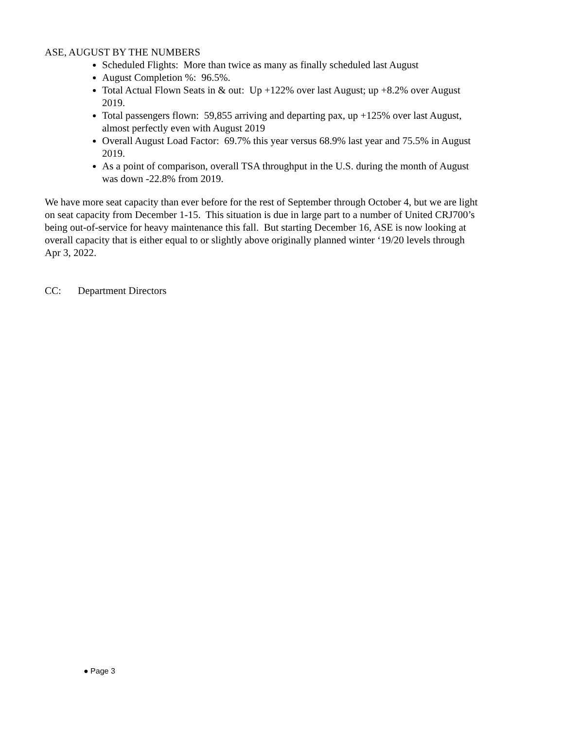ASE, AUGUST BY THE NUMBERS
Scheduled Flights: More than twice as many as finally scheduled last August
August Completion %: 96.5%.
Total Actual Flown Seats in & out: Up +122% over last August; up +8.2% over August 2019.
Total passengers flown: 59,855 arriving and departing pax, up +125% over last August, almost perfectly even with August 2019
Overall August Load Factor: 69.7% this year versus 68.9% last year and 75.5% in August 2019.
As a point of comparison, overall TSA throughput in the U.S. during the month of August was down -22.8% from 2019.
We have more seat capacity than ever before for the rest of September through October 4, but we are light on seat capacity from December 1-15. This situation is due in large part to a number of United CRJ700’s being out-of-service for heavy maintenance this fall. But starting December 16, ASE is now looking at overall capacity that is either equal to or slightly above originally planned winter ‘19/20 levels through Apr 3, 2022.
CC: Department Directors
● Page 3